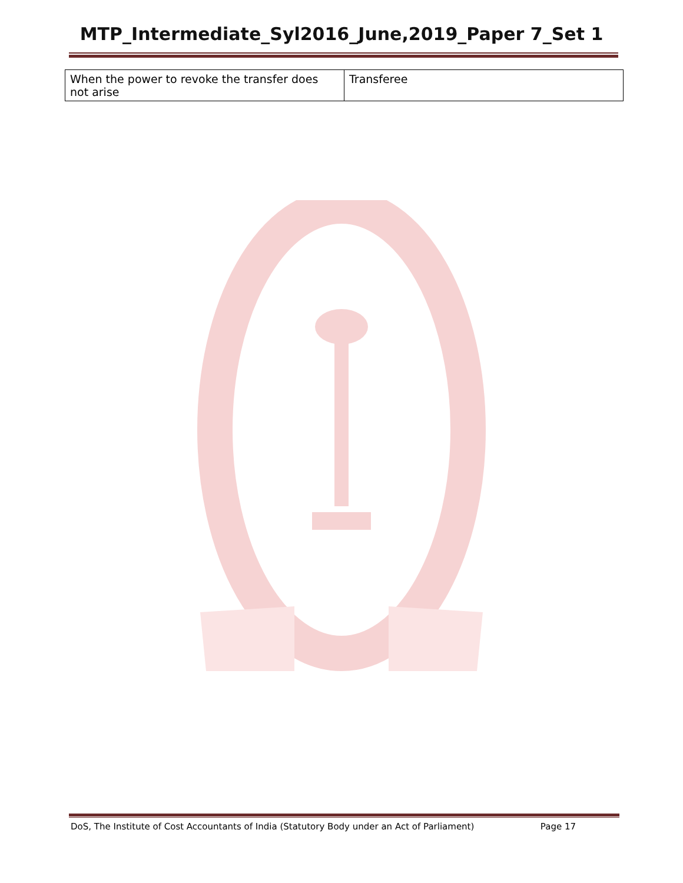MTP_Intermediate_Syl2016_June,2019_Paper 7_Set 1
| When the power to revoke the transfer does not arise | Transferee |
DoS, The Institute of Cost Accountants of India (Statutory Body under an Act of Parliament) Page 17